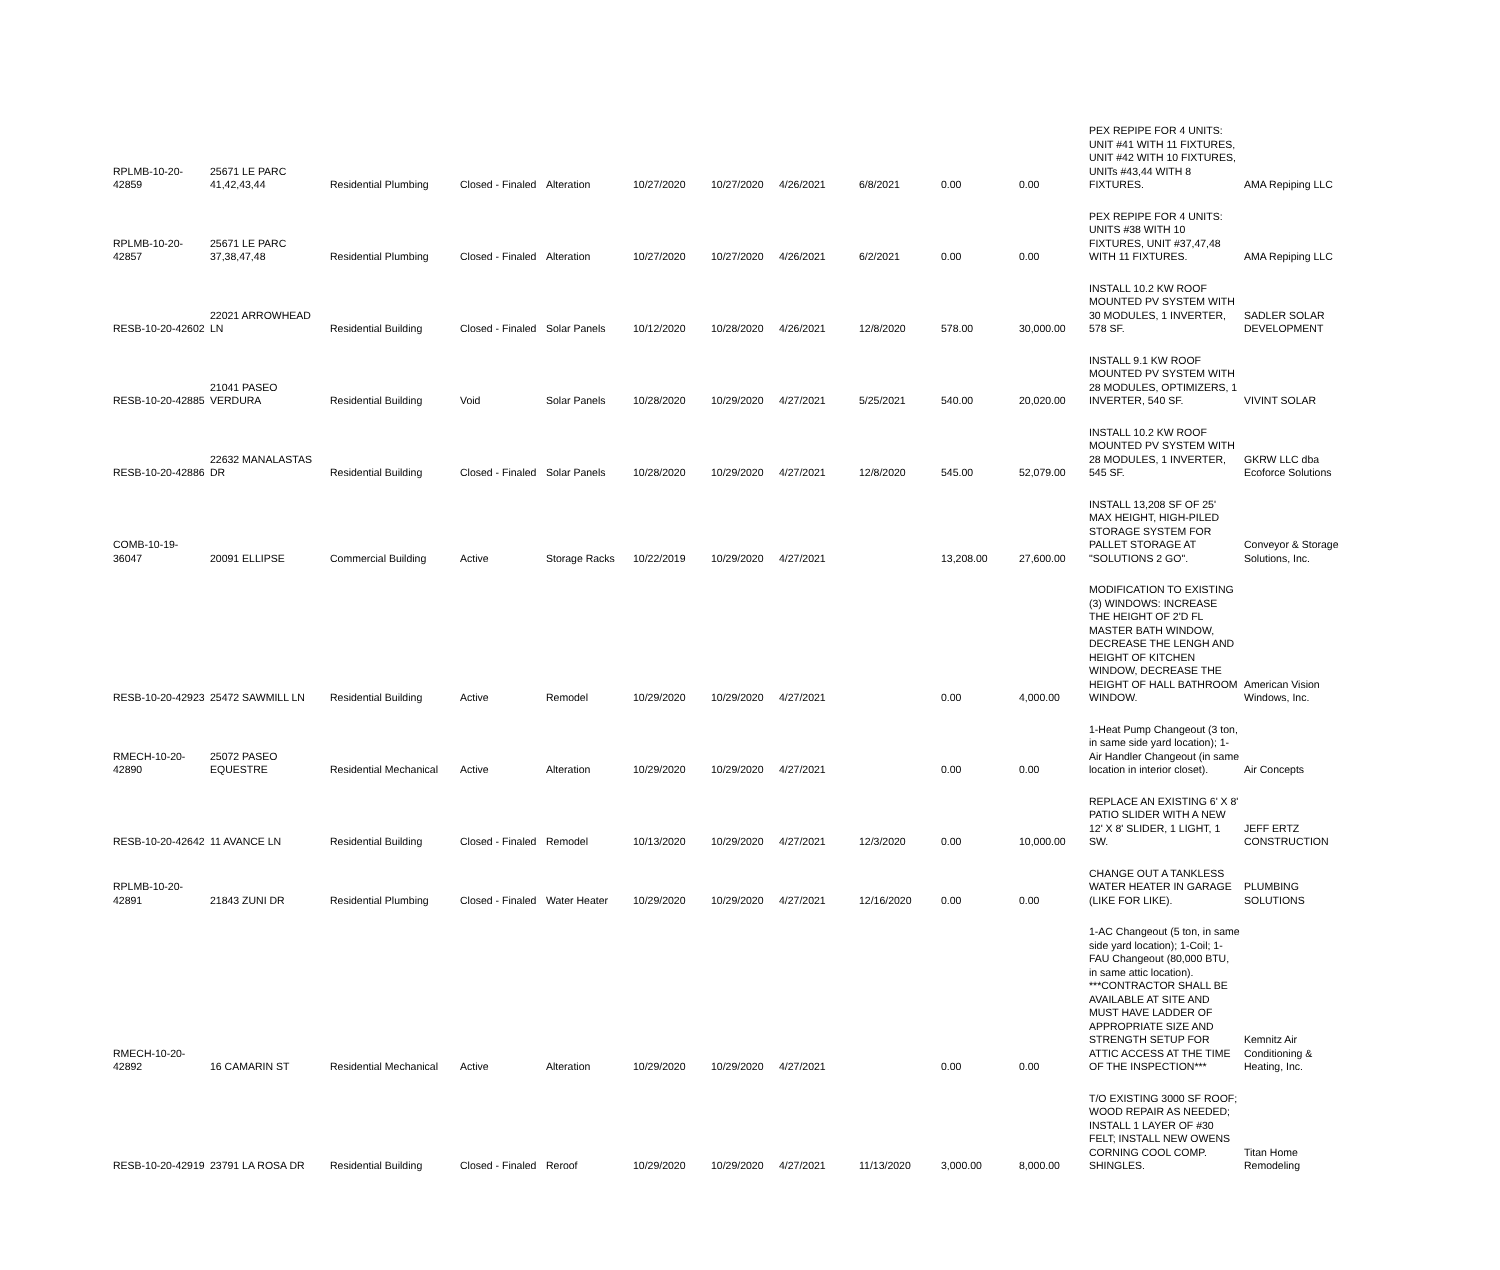| RPLMB-10-20-42859 | 25671 LE PARC 41,42,43,44 | Residential Plumbing | Closed - Finaled | Alteration | 10/27/2020 | 10/27/2020 | 4/26/2021 | 6/8/2021 | 0.00 | 0.00 | PEX REPIPE FOR 4 UNITS: UNIT #41 WITH 11 FIXTURES, UNIT #42 WITH 10 FIXTURES, UNITs #43,44 WITH 8 FIXTURES. | AMA Repiping LLC |
| RPLMB-10-20-42857 | 25671 LE PARC 37,38,47,48 | Residential Plumbing | Closed - Finaled | Alteration | 10/27/2020 | 10/27/2020 | 4/26/2021 | 6/2/2021 | 0.00 | 0.00 | PEX REPIPE FOR 4 UNITS: UNITS #38 WITH 10 FIXTURES, UNIT #37,47,48 WITH 11 FIXTURES. | AMA Repiping LLC |
| RESB-10-20-42602 | 22021 ARROWHEAD LN | Residential Building | Closed - Finaled | Solar Panels | 10/12/2020 | 10/28/2020 | 4/26/2021 | 12/8/2020 | 578.00 | 30,000.00 | INSTALL 10.2 KW ROOF MOUNTED PV SYSTEM WITH 30 MODULES, 1 INVERTER, 578 SF. | SADLER SOLAR DEVELOPMENT |
| RESB-10-20-42885 | 21041 PASEO VERDURA | Residential Building | Void | Solar Panels | 10/28/2020 | 10/29/2020 | 4/27/2021 | 5/25/2021 | 540.00 | 20,020.00 | INSTALL 9.1 KW ROOF MOUNTED PV SYSTEM WITH 28 MODULES, OPTIMIZERS, 1 INVERTER, 540 SF. | VIVINT SOLAR |
| RESB-10-20-42886 | 22632 MANALASTAS DR | Residential Building | Closed - Finaled | Solar Panels | 10/28/2020 | 10/29/2020 | 4/27/2021 | 12/8/2020 | 545.00 | 52,079.00 | INSTALL 10.2 KW ROOF MOUNTED PV SYSTEM WITH 28 MODULES, 1 INVERTER, 545 SF. | GKRW LLC dba Ecoforce Solutions |
| COMB-10-19-36047 | 20091 ELLIPSE | Commercial Building | Active | Storage Racks | 10/22/2019 | 10/29/2020 | 4/27/2021 | | 13,208.00 | 27,600.00 | INSTALL 13,208 SF OF 25' MAX HEIGHT, HIGH-PILED STORAGE SYSTEM FOR PALLET STORAGE AT "SOLUTIONS 2 GO". | Conveyor & Storage Solutions, Inc. |
| RESB-10-20-42923 | 25472 SAWMILL LN | Residential Building | Active | Remodel | 10/29/2020 | 10/29/2020 | 4/27/2021 | | 0.00 | 4,000.00 | MODIFICATION TO EXISTING (3) WINDOWS: INCREASE THE HEIGHT OF 2'D FL MASTER BATH WINDOW, DECREASE THE LENGH AND HEIGHT OF KITCHEN WINDOW, DECREASE THE HEIGHT OF HALL BATHROOM WINDOW. | American Vision Windows, Inc. |
| RMECH-10-20-42890 | 25072 PASEO EQUESTRE | Residential Mechanical | Active | Alteration | 10/29/2020 | 10/29/2020 | 4/27/2021 | | 0.00 | 0.00 | 1-Heat Pump Changeout (3 ton, in same side yard location); 1-Air Handler Changeout (in same location in interior closet). | Air Concepts |
| RESB-10-20-42642 | 11 AVANCE LN | Residential Building | Closed - Finaled | Remodel | 10/13/2020 | 10/29/2020 | 4/27/2021 | 12/3/2020 | 0.00 | 10,000.00 | REPLACE AN EXISTING 6' X 8' PATIO SLIDER WITH A NEW 12' X 8' SLIDER, 1 LIGHT, 1 SW. | JEFF ERTZ CONSTRUCTION |
| RPLMB-10-20-42891 | 21843 ZUNI DR | Residential Plumbing | Closed - Finaled | Water Heater | 10/29/2020 | 10/29/2020 | 4/27/2021 | 12/16/2020 | 0.00 | 0.00 | CHANGE OUT A TANKLESS WATER HEATER IN GARAGE (LIKE FOR LIKE). | PLUMBING SOLUTIONS |
| RMECH-10-20-42892 | 16 CAMARIN ST | Residential Mechanical | Active | Alteration | 10/29/2020 | 10/29/2020 | 4/27/2021 | | 0.00 | 0.00 | 1-AC Changeout (5 ton, in same side yard location); 1-Coil; 1-FAU Changeout (80,000 BTU, in same attic location). ***CONTRACTOR SHALL BE AVAILABLE AT SITE AND MUST HAVE LADDER OF APPROPRIATE SIZE AND STRENGTH SETUP FOR ATTIC ACCESS AT THE TIME OF THE INSPECTION*** | Kemnitz Air Conditioning & Heating, Inc. |
| RESB-10-20-42919 | 23791 LA ROSA DR | Residential Building | Closed - Finaled | Reroof | 10/29/2020 | 10/29/2020 | 4/27/2021 | 11/13/2020 | 3,000.00 | 8,000.00 | T/O EXISTING 3000 SF ROOF; WOOD REPAIR AS NEEDED; INSTALL 1 LAYER OF #30 FELT; INSTALL NEW OWENS CORNING COOL COMP. SHINGLES. | Titan Home Remodeling |